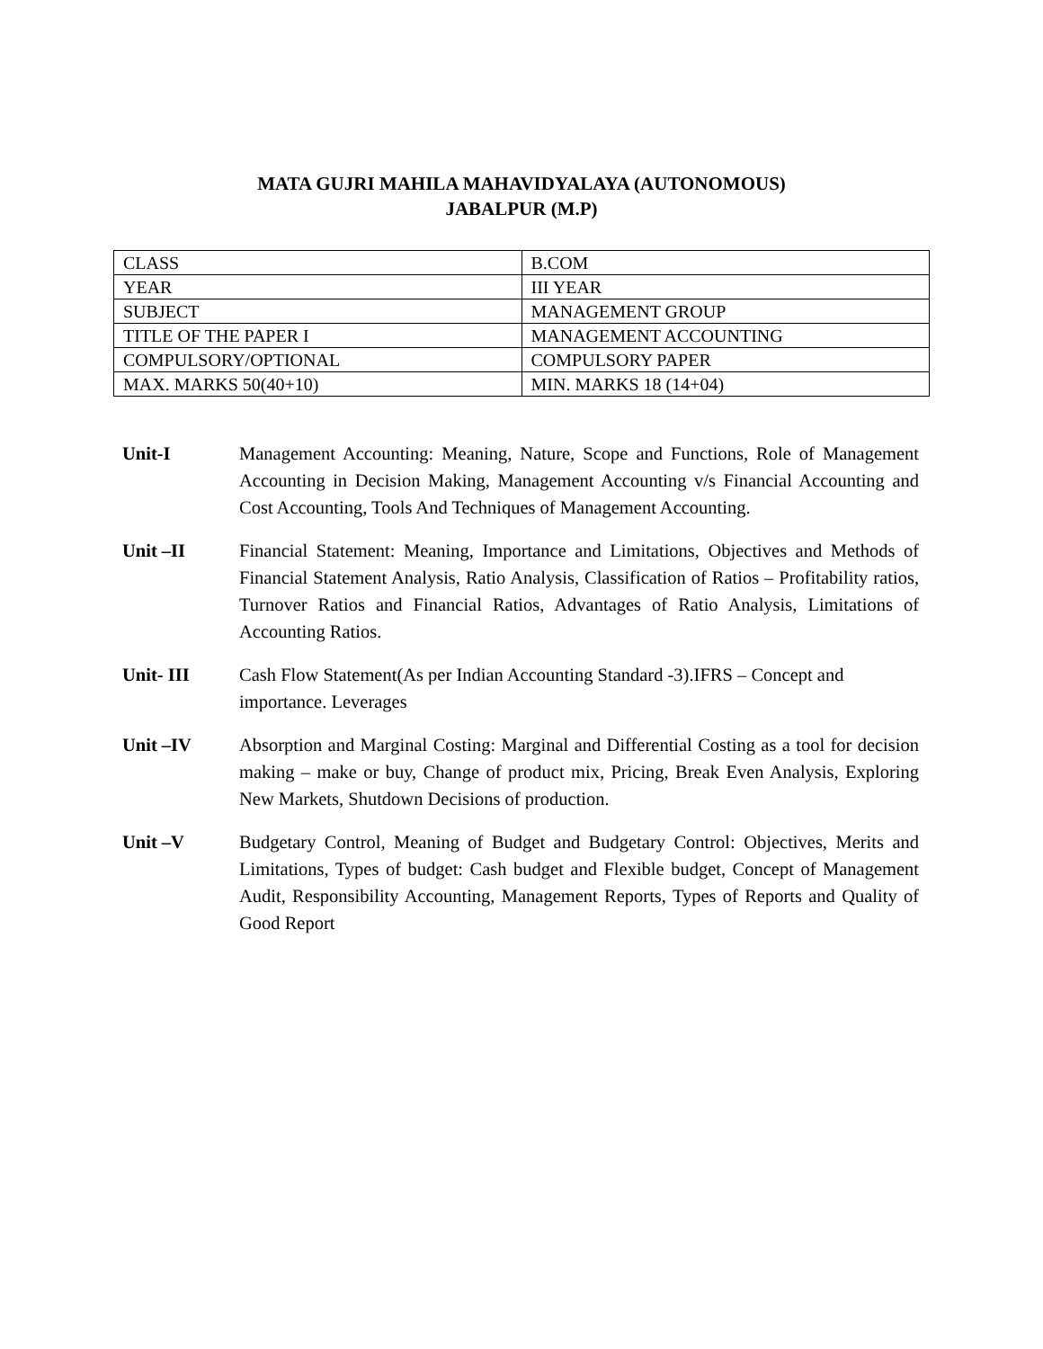MATA GUJRI MAHILA MAHAVIDYALAYA (AUTONOMOUS)
JABALPUR (M.P)
| CLASS | B.COM |
| YEAR | III YEAR |
| SUBJECT | MANAGEMENT GROUP |
| TITLE OF THE PAPER I | MANAGEMENT ACCOUNTING |
| COMPULSORY/OPTIONAL | COMPULSORY PAPER |
| MAX. MARKS 50(40+10) | MIN. MARKS 18 (14+04) |
Unit-I Management Accounting: Meaning, Nature, Scope and Functions, Role of Management Accounting in Decision Making, Management Accounting v/s Financial Accounting and Cost Accounting, Tools And Techniques of Management Accounting.
Unit –II Financial Statement: Meaning, Importance and Limitations, Objectives and Methods of Financial Statement Analysis, Ratio Analysis, Classification of Ratios – Profitability ratios, Turnover Ratios and Financial Ratios, Advantages of Ratio Analysis, Limitations of Accounting Ratios.
Unit- III Cash Flow Statement(As per Indian Accounting Standard -3).IFRS – Concept and importance. Leverages
Unit –IV Absorption and Marginal Costing: Marginal and Differential Costing as a tool for decision making – make or buy, Change of product mix, Pricing, Break Even Analysis, Exploring New Markets, Shutdown Decisions of production.
Unit –V Budgetary Control, Meaning of Budget and Budgetary Control: Objectives, Merits and Limitations, Types of budget: Cash budget and Flexible budget, Concept of Management Audit, Responsibility Accounting, Management Reports, Types of Reports and Quality of Good Report